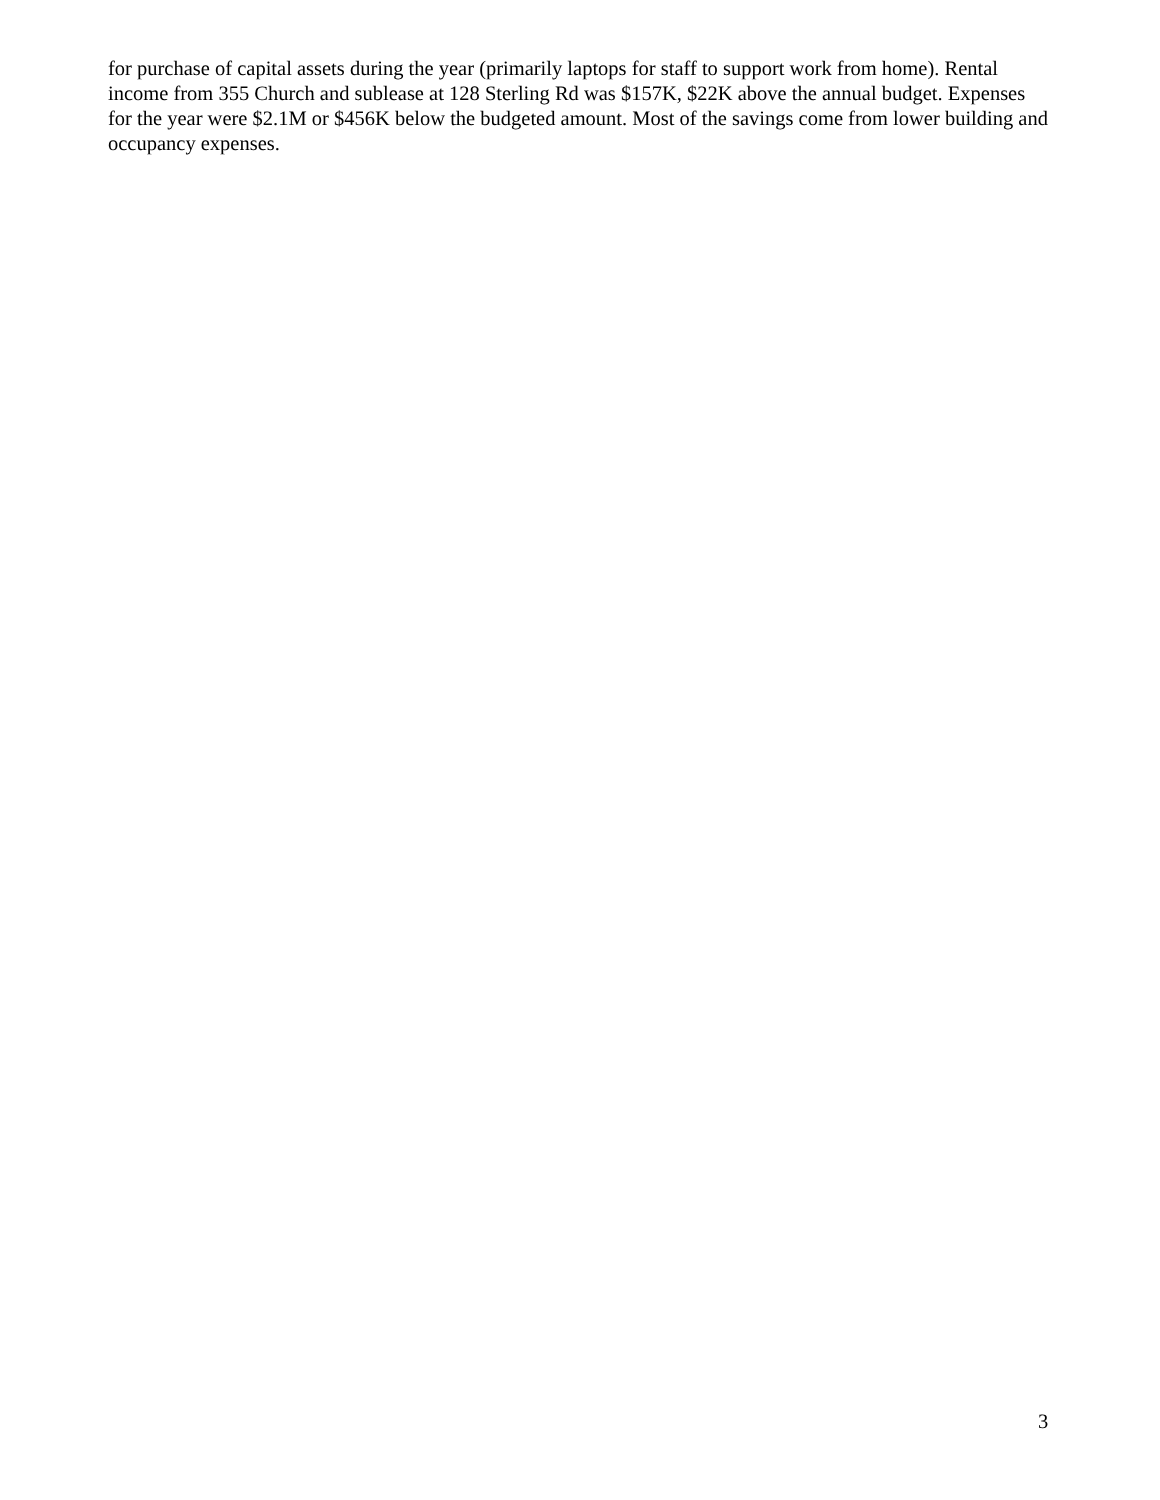for purchase of capital assets during the year (primarily laptops for staff to support work from home). Rental income from 355 Church and sublease at 128 Sterling Rd was $157K, $22K above the annual budget. Expenses for the year were $2.1M or $456K below the budgeted amount. Most of the savings come from lower building and occupancy expenses.
3